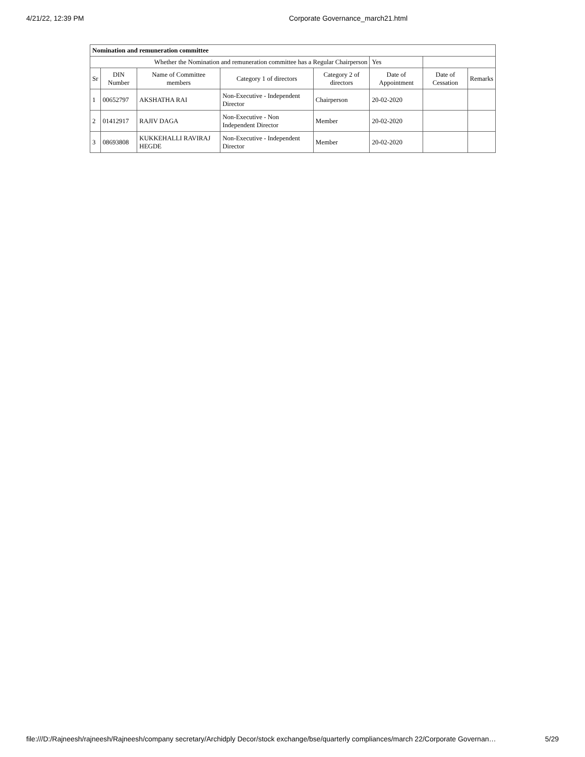4/21/22, 12:39 PM Corporate Governance_march21.html
| Nomination and remuneration committee | | | | | | | |
| --- | --- | --- | --- | --- | --- | --- | --- |
| Whether the Nomination and remuneration committee has a Regular Chairperson | | | | | Yes | | |
| Sr | DIN Number | Name of Committee members | Category 1 of directors | Category 2 of directors | Date of Appointment | Date of Cessation | Remarks |
| 1 | 00652797 | AKSHATHA RAI | Non-Executive - Independent Director | Chairperson | 20-02-2020 | | |
| 2 | 01412917 | RAJIV DAGA | Non-Executive - Non Independent Director | Member | 20-02-2020 | | |
| 3 | 08693808 | KUKKEHALLI RAVIRAJ HEGDE | Non-Executive - Independent Director | Member | 20-02-2020 | | |
file:///D:/Rajneesh/rajneesh/Rajneesh/company secretary/Archidply Decor/stock exchange/bse/quarterly compliances/march 22/Corporate Governan… 5/29